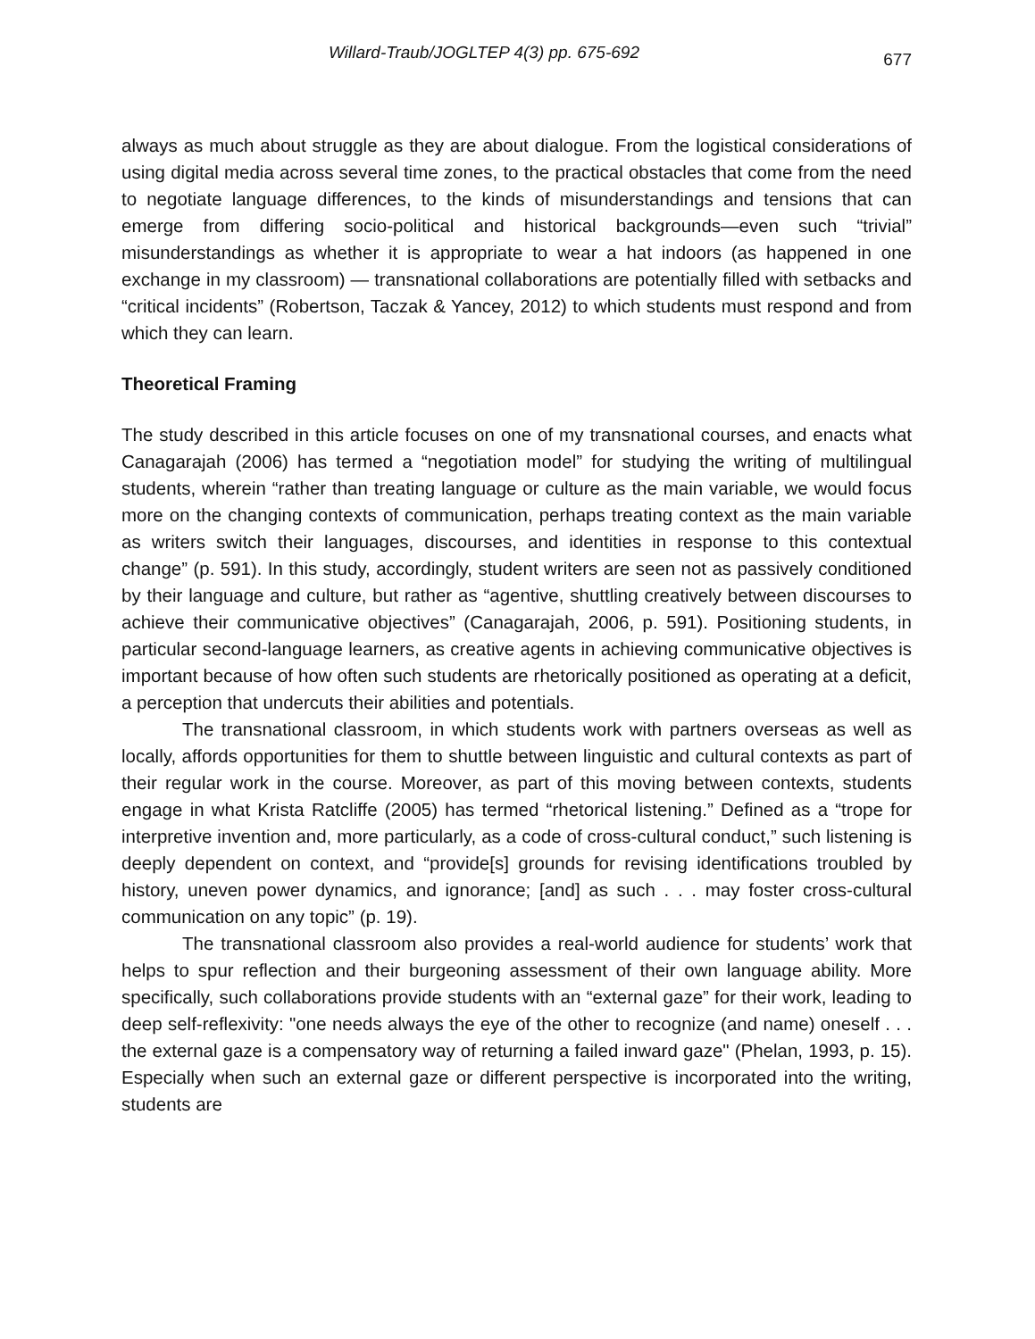Willard-Traub/JOGLTEP 4(3) pp. 675-692 677
always as much about struggle as they are about dialogue. From the logistical considerations of using digital media across several time zones, to the practical obstacles that come from the need to negotiate language differences, to the kinds of misunderstandings and tensions that can emerge from differing socio-political and historical backgrounds—even such “trivial” misunderstandings as whether it is appropriate to wear a hat indoors (as happened in one exchange in my classroom) — transnational collaborations are potentially filled with setbacks and “critical incidents” (Robertson, Taczak & Yancey, 2012) to which students must respond and from which they can learn.
Theoretical Framing
The study described in this article focuses on one of my transnational courses, and enacts what Canagarajah (2006) has termed a “negotiation model” for studying the writing of multilingual students, wherein “rather than treating language or culture as the main variable, we would focus more on the changing contexts of communication, perhaps treating context as the main variable as writers switch their languages, discourses, and identities in response to this contextual change” (p. 591). In this study, accordingly, student writers are seen not as passively conditioned by their language and culture, but rather as “agentive, shuttling creatively between discourses to achieve their communicative objectives” (Canagarajah, 2006, p. 591). Positioning students, in particular second-language learners, as creative agents in achieving communicative objectives is important because of how often such students are rhetorically positioned as operating at a deficit, a perception that undercuts their abilities and potentials.
The transnational classroom, in which students work with partners overseas as well as locally, affords opportunities for them to shuttle between linguistic and cultural contexts as part of their regular work in the course. Moreover, as part of this moving between contexts, students engage in what Krista Ratcliffe (2005) has termed “rhetorical listening.” Defined as a “trope for interpretive invention and, more particularly, as a code of cross-cultural conduct,” such listening is deeply dependent on context, and “provide[s] grounds for revising identifications troubled by history, uneven power dynamics, and ignorance; [and] as such . . . may foster cross-cultural communication on any topic” (p. 19).
The transnational classroom also provides a real-world audience for students’ work that helps to spur reflection and their burgeoning assessment of their own language ability. More specifically, such collaborations provide students with an “external gaze” for their work, leading to deep self-reflexivity: "one needs always the eye of the other to recognize (and name) oneself . . . the external gaze is a compensatory way of returning a failed inward gaze" (Phelan, 1993, p. 15). Especially when such an external gaze or different perspective is incorporated into the writing, students are